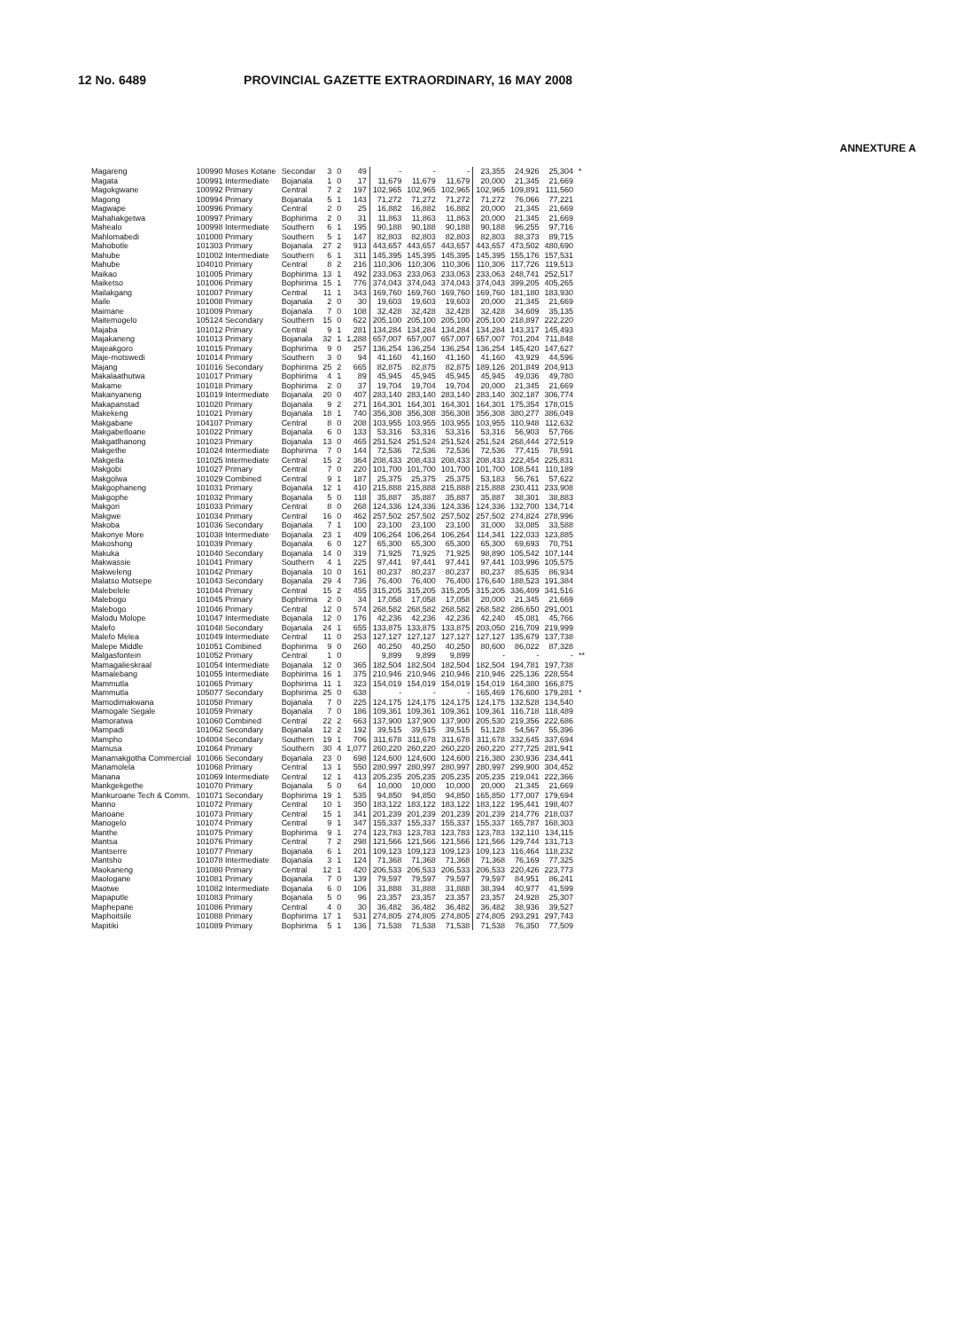12 No. 6489 PROVINCIAL GAZETTE EXTRAORDINARY, 16 MAY 2008
ANNEXTURE A
| Magareng | 100990 Moses Kotane | Secondar | 3 | 0 | 49 | - | - | - | 23,355 | 24,926 | 25,304 | * |
| Magata | 100991 Intermediate | Bojanala | 1 | 0 | 17 | 11,679 | 11,679 | 11,679 | 20,000 | 21,345 | 21,669 | |
| Magokgwane | 100992 Primary | Central | 7 | 2 | 197 | 102,965 | 102,965 | 102,965 | 102,965 | 109,891 | 111,560 | |
| Magong | 100994 Primary | Bojanala | 5 | 1 | 143 | 71,272 | 71,272 | 71,272 | 71,272 | 76,066 | 77,221 | |
| Magwape | 100996 Primary | Central | 2 | 0 | 25 | 16,882 | 16,882 | 16,882 | 20,000 | 21,345 | 21,669 | |
| Mahahakgetwa | 100997 Primary | Bophirima | 2 | 0 | 31 | 11,863 | 11,863 | 11,863 | 20,000 | 21,345 | 21,669 | |
| Mahealo | 100998 Intermediate | Southern | 6 | 1 | 195 | 90,188 | 90,188 | 90,188 | 90,188 | 96,255 | 97,716 | |
| Mahlomabedi | 101000 Primary | Southern | 5 | 1 | 147 | 82,803 | 82,803 | 82,803 | 82,803 | 88,373 | 89,715 | |
| Mahobotle | 101303 Primary | Bojanala | 27 | 2 | 913 | 443,657 | 443,657 | 443,657 | 443,657 | 473,502 | 480,690 | |
| Mahube | 101002 Intermediate | Southern | 6 | 1 | 311 | 145,395 | 145,395 | 145,395 | 145,395 | 155,176 | 157,531 | |
| Mahube | 104010 Primary | Central | 8 | 2 | 216 | 110,306 | 110,306 | 110,306 | 110,306 | 117,726 | 119,513 | |
| Maikao | 101005 Primary | Bophirima | 13 | 1 | 492 | 233,063 | 233,063 | 233,063 | 233,063 | 248,741 | 252,517 | |
| Maiketso | 101006 Primary | Bophirima | 15 | 1 | 776 | 374,043 | 374,043 | 374,043 | 374,043 | 399,205 | 405,265 | |
| Mailakgang | 101007 Primary | Central | 11 | 1 | 343 | 169,760 | 169,760 | 169,760 | 169,760 | 181,180 | 183,930 | |
| Maile | 101008 Primary | Bojanala | 2 | 0 | 30 | 19,603 | 19,603 | 19,603 | 20,000 | 21,345 | 21,669 | |
| Maimane | 101009 Primary | Bojanala | 7 | 0 | 108 | 32,428 | 32,428 | 32,428 | 32,428 | 34,609 | 35,135 | |
| Maitemogelo | 105124 Secondary | Southern | 15 | 0 | 622 | 205,100 | 205,100 | 205,100 | 205,100 | 218,897 | 222,220 | |
| Majaba | 101012 Primary | Central | 9 | 1 | 281 | 134,284 | 134,284 | 134,284 | 134,284 | 143,317 | 145,493 | |
| Majakaneng | 101013 Primary | Bojanala | 32 | 1 | 1,288 | 657,007 | 657,007 | 657,007 | 657,007 | 701,204 | 711,848 | |
| Majeakgoro | 101015 Primary | Bophirima | 9 | 0 | 257 | 136,254 | 136,254 | 136,254 | 136,254 | 145,420 | 147,627 | |
| Maje-motswedi | 101014 Primary | Southern | 3 | 0 | 94 | 41,160 | 41,160 | 41,160 | 41,160 | 43,929 | 44,596 | |
| Majang | 101016 Secondary | Bophirima | 25 | 2 | 665 | 82,875 | 82,875 | 82,875 | 189,126 | 201,849 | 204,913 | |
| Makalaathutwa | 101017 Primary | Bophirima | 4 | 1 | 89 | 45,945 | 45,945 | 45,945 | 45,945 | 49,036 | 49,780 | |
| Makame | 101018 Primary | Bophirima | 2 | 0 | 37 | 19,704 | 19,704 | 19,704 | 20,000 | 21,345 | 21,669 | |
| Makanyaneng | 101019 Intermediate | Bojanala | 20 | 0 | 407 | 283,140 | 283,140 | 283,140 | 283,140 | 302,187 | 306,774 | |
| Makapanstad | 101020 Primary | Bojanala | 9 | 2 | 271 | 164,301 | 164,301 | 164,301 | 164,301 | 175,354 | 178,015 | |
| Makekeng | 101021 Primary | Bojanala | 18 | 1 | 740 | 356,308 | 356,308 | 356,308 | 356,308 | 380,277 | 386,049 | |
| Makgabane | 104107 Primary | Central | 8 | 0 | 208 | 103,955 | 103,955 | 103,955 | 103,955 | 110,948 | 112,632 | |
| Makgabetloane | 101022 Primary | Bojanala | 6 | 0 | 133 | 53,316 | 53,316 | 53,316 | 53,316 | 56,903 | 57,766 | |
| Makgatlhanong | 101023 Primary | Bojanala | 13 | 0 | 465 | 251,524 | 251,524 | 251,524 | 251,524 | 268,444 | 272,519 | |
| Makgethe | 101024 Intermediate | Bophirima | 7 | 0 | 144 | 72,536 | 72,536 | 72,536 | 72,536 | 77,415 | 78,591 | |
| Makgetla | 101025 Intermediate | Central | 15 | 2 | 364 | 208,433 | 208,433 | 208,433 | 208,433 | 222,454 | 225,831 | |
| Makgobi | 101027 Primary | Central | 7 | 0 | 220 | 101,700 | 101,700 | 101,700 | 101,700 | 108,541 | 110,189 | |
| Makgolwa | 101029 Combined | Central | 9 | 1 | 187 | 25,375 | 25,375 | 25,375 | 53,183 | 56,761 | 57,622 | |
| Makgophaneng | 101031 Primary | Bojanala | 12 | 1 | 410 | 215,888 | 215,888 | 215,888 | 215,888 | 230,411 | 233,908 | |
| Makgophe | 101032 Primary | Bojanala | 5 | 0 | 118 | 35,887 | 35,887 | 35,887 | 35,887 | 38,301 | 38,883 | |
| Makgori | 101033 Primary | Central | 8 | 0 | 268 | 124,336 | 124,336 | 124,336 | 124,336 | 132,700 | 134,714 | |
| Makgwe | 101034 Primary | Central | 16 | 0 | 462 | 257,502 | 257,502 | 257,502 | 257,502 | 274,824 | 278,996 | |
| Makoba | 101036 Secondary | Bojanala | 7 | 1 | 100 | 23,100 | 23,100 | 23,100 | 31,000 | 33,085 | 33,588 | |
| Makonye More | 101038 Intermediate | Bojanala | 23 | 1 | 409 | 106,264 | 106,264 | 106,264 | 114,341 | 122,033 | 123,885 | |
| Makoshong | 101039 Primary | Bojanala | 6 | 0 | 127 | 65,300 | 65,300 | 65,300 | 65,300 | 69,693 | 70,751 | |
| Makuka | 101040 Secondary | Bojanala | 14 | 0 | 319 | 71,925 | 71,925 | 71,925 | 98,890 | 105,542 | 107,144 | |
| Makwassie | 101041 Primary | Southern | 4 | 1 | 225 | 97,441 | 97,441 | 97,441 | 97,441 | 103,996 | 105,575 | |
| Makweleng | 101042 Primary | Bojanala | 10 | 0 | 161 | 80,237 | 80,237 | 80,237 | 80,237 | 85,635 | 86,934 | |
| Malatso Motsepe | 101043 Secondary | Bojanala | 29 | 4 | 736 | 76,400 | 76,400 | 76,400 | 176,640 | 188,523 | 191,384 | |
| Malebelele | 101044 Primary | Central | 15 | 2 | 455 | 315,205 | 315,205 | 315,205 | 315,205 | 336,409 | 341,516 | |
| Malebogo | 101045 Primary | Bophirima | 2 | 0 | 34 | 17,058 | 17,058 | 17,058 | 20,000 | 21,345 | 21,669 | |
| Malebogo | 101046 Primary | Central | 12 | 0 | 574 | 268,582 | 268,582 | 268,582 | 268,582 | 286,650 | 291,001 | |
| Malodu Molope | 101047 Intermediate | Bojanala | 12 | 0 | 176 | 42,236 | 42,236 | 42,236 | 42,240 | 45,081 | 45,766 | |
| Malefo | 101048 Secondary | Bojanala | 24 | 1 | 655 | 133,875 | 133,875 | 133,875 | 203,050 | 216,709 | 219,999 | |
| Malefo Melea | 101049 Intermediate | Central | 11 | 0 | 253 | 127,127 | 127,127 | 127,127 | 127,127 | 135,679 | 137,738 | |
| Malepe Middle | 101051 Combined | Bophirima | 9 | 0 | 260 | 40,250 | 40,250 | 40,250 | 80,600 | 86,022 | 87,328 | |
| Malgasfontein | 101052 Primary | Central | 1 | 0 | | 9,899 | 9,899 | 9,899 | - | - | - | ** |
| Mamagalieskraal | 101054 Intermediate | Bojanala | 12 | 0 | 365 | 182,504 | 182,504 | 182,504 | 182,504 | 194,781 | 197,738 | |
| Mamalebang | 101055 Intermediate | Bophirima | 16 | 1 | 375 | 210,946 | 210,946 | 210,946 | 210,946 | 225,136 | 228,554 | |
| Mammutla | 101065 Primary | Bophirima | 11 | 1 | 323 | 154,019 | 154,019 | 154,019 | 154,019 | 164,380 | 166,875 | |
| Mammutla | 105077 Secondary | Bophirima | 25 | 0 | 638 | - | - | - | 165,469 | 176,600 | 179,281 | * |
| Mamodimakwana | 101058 Primary | Bojanala | 7 | 0 | 225 | 124,175 | 124,175 | 124,175 | 124,175 | 132,528 | 134,540 | |
| Mamogale Segale | 101059 Primary | Bojanala | 7 | 0 | 186 | 109,361 | 109,361 | 109,361 | 109,361 | 116,718 | 118,489 | |
| Mamoratwa | 101060 Combined | Central | 22 | 2 | 663 | 137,900 | 137,900 | 137,900 | 205,530 | 219,356 | 222,686 | |
| Mampadi | 101062 Secondary | Bojanala | 12 | 2 | 192 | 39,515 | 39,515 | 39,515 | 51,128 | 54,567 | 55,396 | |
| Mampho | 104004 Secondary | Southern | 19 | 1 | 706 | 311,678 | 311,678 | 311,678 | 311,678 | 332,645 | 337,694 | |
| Mamusa | 101064 Primary | Southern | 30 | 4 | 1,077 | 260,220 | 260,220 | 260,220 | 260,220 | 277,725 | 281,941 | |
| Manamakgotha Commercial | 101066 Secondary | Bojanala | 23 | 0 | 698 | 124,600 | 124,600 | 124,600 | 216,380 | 230,936 | 234,441 | |
| Manamolela | 101068 Primary | Central | 13 | 1 | 550 | 280,997 | 280,997 | 280,997 | 280,997 | 299,900 | 304,452 | |
| Manana | 101069 Intermediate | Central | 12 | 1 | 413 | 205,235 | 205,235 | 205,235 | 205,235 | 219,041 | 222,366 | |
| Mankgekgethe | 101070 Primary | Bojanala | 5 | 0 | 64 | 10,000 | 10,000 | 10,000 | 20,000 | 21,345 | 21,669 | |
| Mankuroane Tech & Comm. | 101071 Secondary | Bophirima | 19 | 1 | 535 | 94,850 | 94,850 | 94,850 | 165,850 | 177,007 | 179,694 | |
| Manno | 101072 Primary | Central | 10 | 1 | 350 | 183,122 | 183,122 | 183,122 | 183,122 | 195,441 | 198,407 | |
| Manoane | 101073 Primary | Central | 15 | 1 | 341 | 201,239 | 201,239 | 201,239 | 201,239 | 214,776 | 218,037 | |
| Manogelo | 101074 Primary | Central | 9 | 1 | 347 | 155,337 | 155,337 | 155,337 | 155,337 | 165,787 | 168,303 | |
| Manthe | 101075 Primary | Bophirima | 9 | 1 | 274 | 123,783 | 123,783 | 123,783 | 123,783 | 132,110 | 134,115 | |
| Mantsa | 101076 Primary | Central | 7 | 2 | 298 | 121,566 | 121,566 | 121,566 | 121,566 | 129,744 | 131,713 | |
| Mantserre | 101077 Primary | Bojanala | 6 | 1 | 201 | 109,123 | 109,123 | 109,123 | 109,123 | 116,464 | 118,232 | |
| Mantsho | 101078 Intermediate | Bojanala | 3 | 1 | 124 | 71,368 | 71,368 | 71,368 | 71,368 | 76,169 | 77,325 | |
| Maokaneng | 101080 Primary | Central | 12 | 1 | 420 | 206,533 | 206,533 | 206,533 | 206,533 | 220,426 | 223,773 | |
| Maologane | 101081 Primary | Bojanala | 7 | 0 | 139 | 79,597 | 79,597 | 79,597 | 79,597 | 84,951 | 86,241 | |
| Maotwe | 101082 Intermediate | Bojanala | 6 | 0 | 106 | 31,888 | 31,888 | 31,888 | 38,394 | 40,977 | 41,599 | |
| Mapaputle | 101083 Primary | Bojanala | 5 | 0 | 96 | 23,357 | 23,357 | 23,357 | 23,357 | 24,928 | 25,307 | |
| Maphepane | 101086 Primary | Central | 4 | 0 | 30 | 36,482 | 36,482 | 36,482 | 36,482 | 38,936 | 39,527 | |
| Maphoitsile | 101088 Primary | Bophirima | 17 | 1 | 531 | 274,805 | 274,805 | 274,805 | 274,805 | 293,291 | 297,743 | |
| Mapitiki | 101089 Primary | Bophirima | 5 | 1 | 136 | 71,538 | 71,538 | 71,538 | 71,538 | 76,350 | 77,509 | |